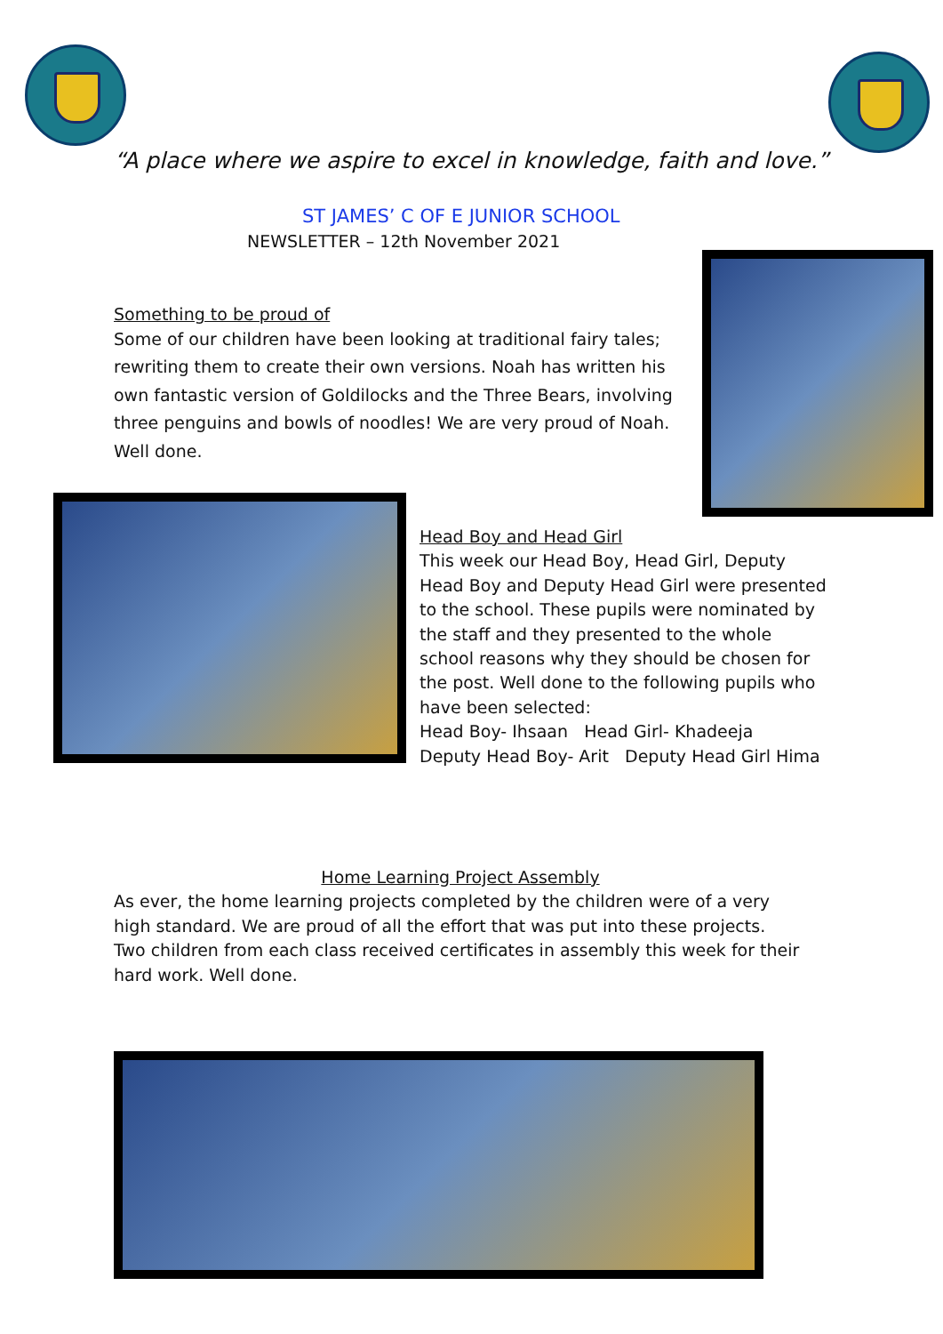“A place where we aspire to excel in knowledge, faith and love.”
ST JAMES’ C OF E JUNIOR SCHOOL
NEWSLETTER – 12th November 2021
Something to be proud of
Some of our children have been looking at traditional fairy tales; rewriting them to create their own versions. Noah has written his own fantastic version of Goldilocks and the Three Bears, involving three penguins and bowls of noodles! We are very proud of Noah. Well done.
Head Boy and Head Girl
This week our Head Boy, Head Girl, Deputy Head Boy and Deputy Head Girl were presented to the school. These pupils were nominated by the staff and they presented to the whole school reasons why they should be chosen for the post. Well done to the following pupils who have been selected:
Head Boy- Ihsaan Head Girl- Khadeeja
Deputy Head Boy- Arit Deputy Head Girl Hima
Home Learning Project Assembly
As ever, the home learning projects completed by the children were of a very high standard. We are proud of all the effort that was put into these projects.
Two children from each class received certificates in assembly this week for their hard work. Well done.